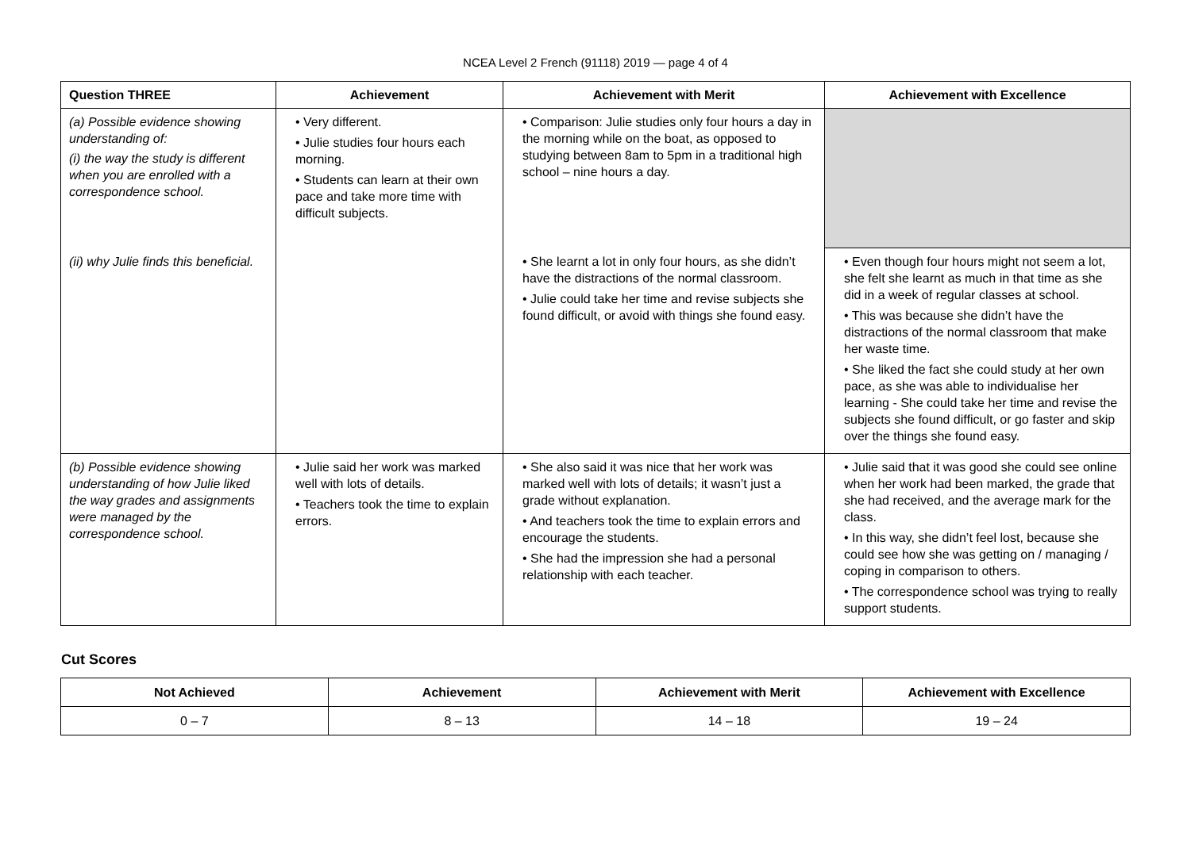NCEA Level 2 French (91118) 2019 — page 4 of 4
| Question THREE | Achievement | Achievement with Merit | Achievement with Excellence |
| --- | --- | --- | --- |
| (a) Possible evidence showing understanding of: (i) the way the study is different when you are enrolled with a correspondence school. | • Very different. • Julie studies four hours each morning. • Students can learn at their own pace and take more time with difficult subjects. | • Comparison: Julie studies only four hours a day in the morning while on the boat, as opposed to studying between 8am to 5pm in a traditional high school – nine hours a day. | |
| (ii) why Julie finds this beneficial. | | • She learnt a lot in only four hours, as she didn’t have the distractions of the normal classroom. • Julie could take her time and revise subjects she found difficult, or avoid with things she found easy. | • Even though four hours might not seem a lot, she felt she learnt as much in that time as she did in a week of regular classes at school. • This was because she didn’t have the distractions of the normal classroom that make her waste time. • She liked the fact she could study at her own pace, as she was able to individualise her learning - She could take her time and revise the subjects she found difficult, or go faster and skip over the things she found easy. |
| (b) Possible evidence showing understanding of how Julie liked the way grades and assignments were managed by the correspondence school. | • Julie said her work was marked well with lots of details. • Teachers took the time to explain errors. | • She also said it was nice that her work was marked well with lots of details; it wasn’t just a grade without explanation. • And teachers took the time to explain errors and encourage the students. • She had the impression she had a personal relationship with each teacher. | • Julie said that it was good she could see online when her work had been marked, the grade that she had received, and the average mark for the class. • In this way, she didn’t feel lost, because she could see how she was getting on / managing / coping in comparison to others. • The correspondence school was trying to really support students. |
Cut Scores
| Not Achieved | Achievement | Achievement with Merit | Achievement with Excellence |
| --- | --- | --- | --- |
| 0 – 7 | 8 – 13 | 14 – 18 | 19 – 24 |